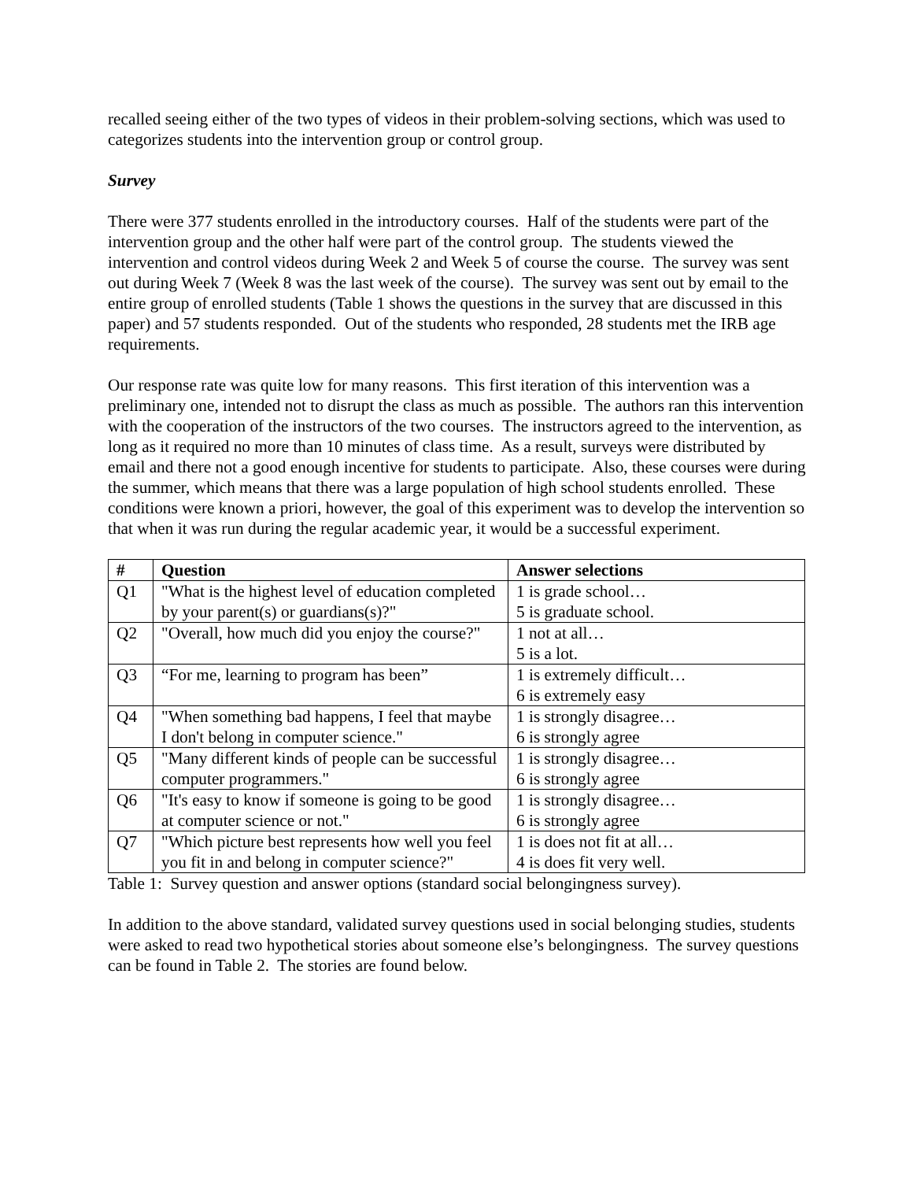recalled seeing either of the two types of videos in their problem-solving sections, which was used to categorizes students into the intervention group or control group.
Survey
There were 377 students enrolled in the introductory courses. Half of the students were part of the intervention group and the other half were part of the control group. The students viewed the intervention and control videos during Week 2 and Week 5 of course the course. The survey was sent out during Week 7 (Week 8 was the last week of the course). The survey was sent out by email to the entire group of enrolled students (Table 1 shows the questions in the survey that are discussed in this paper) and 57 students responded. Out of the students who responded, 28 students met the IRB age requirements.
Our response rate was quite low for many reasons. This first iteration of this intervention was a preliminary one, intended not to disrupt the class as much as possible. The authors ran this intervention with the cooperation of the instructors of the two courses. The instructors agreed to the intervention, as long as it required no more than 10 minutes of class time. As a result, surveys were distributed by email and there not a good enough incentive for students to participate. Also, these courses were during the summer, which means that there was a large population of high school students enrolled. These conditions were known a priori, however, the goal of this experiment was to develop the intervention so that when it was run during the regular academic year, it would be a successful experiment.
| # | Question | Answer selections |
| --- | --- | --- |
| Q1 | "What is the highest level of education completed by your parent(s) or guardians(s)?" | 1 is grade school… 5 is graduate school. |
| Q2 | "Overall, how much did you enjoy the course?" | 1 not at all… 5 is a lot. |
| Q3 | “For me, learning to program has been” | 1 is extremely difficult… 6 is extremely easy |
| Q4 | "When something bad happens, I feel that maybe I don't belong in computer science." | 1 is strongly disagree… 6 is strongly agree |
| Q5 | "Many different kinds of people can be successful computer programmers." | 1 is strongly disagree… 6 is strongly agree |
| Q6 | "It's easy to know if someone is going to be good at computer science or not." | 1 is strongly disagree… 6 is strongly agree |
| Q7 | "Which picture best represents how well you feel you fit in and belong in computer science?" | 1 is does not fit at all… 4 is does fit very well. |
Table 1: Survey question and answer options (standard social belongingness survey).
In addition to the above standard, validated survey questions used in social belonging studies, students were asked to read two hypothetical stories about someone else’s belongingness. The survey questions can be found in Table 2. The stories are found below.